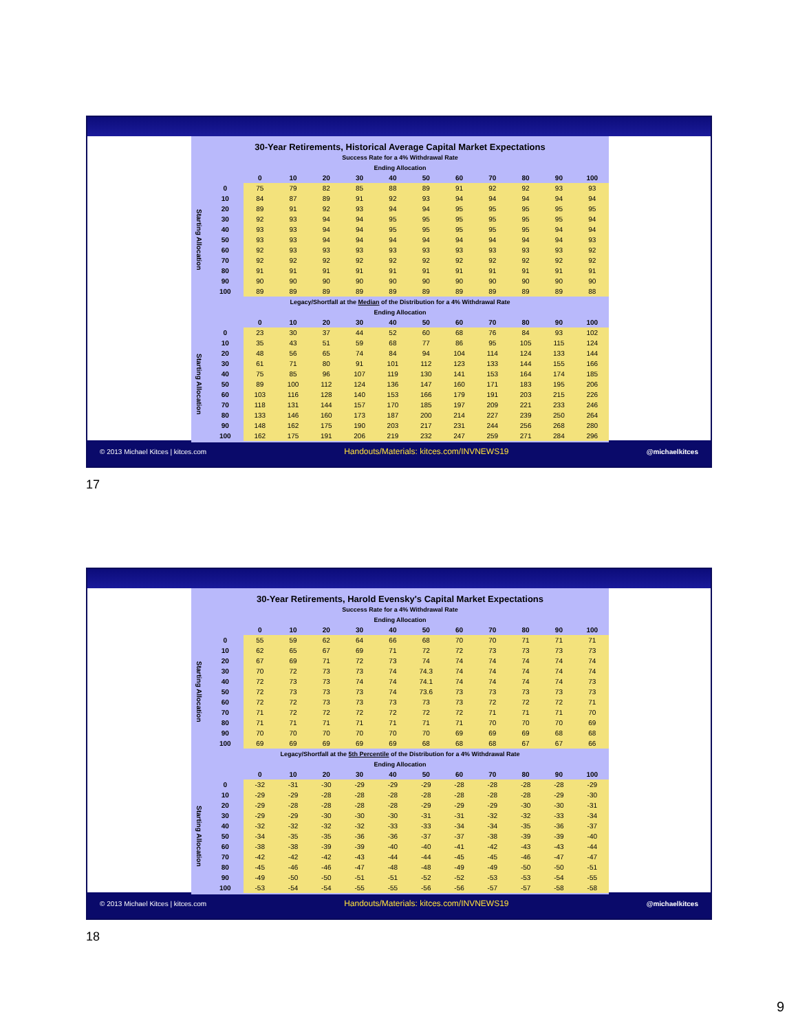| 30-Year Retirements, Historical Average Capital Market Expectations | | | | | | | | | | | | |
| Success Rate for a 4% Withdrawal Rate | | | | | | | | | | | | |
| Ending Allocation | | | | | | | | | | | | |
| | | 0 | 10 | 20 | 30 | 40 | 50 | 60 | 70 | 80 | 90 | 100 |
| Starting Allocation | 0 | 75 | 79 | 82 | 85 | 88 | 89 | 91 | 92 | 92 | 93 | 93 |
| | 10 | 84 | 87 | 89 | 91 | 92 | 93 | 94 | 94 | 94 | 94 | 94 |
| | 20 | 89 | 91 | 92 | 93 | 94 | 94 | 95 | 95 | 95 | 95 | 95 |
| | 30 | 92 | 93 | 94 | 94 | 95 | 95 | 95 | 95 | 95 | 95 | 94 |
| | 40 | 93 | 93 | 94 | 94 | 95 | 95 | 95 | 95 | 95 | 94 | 94 |
| | 50 | 93 | 93 | 94 | 94 | 94 | 94 | 94 | 94 | 94 | 94 | 93 |
| | 60 | 92 | 93 | 93 | 93 | 93 | 93 | 93 | 93 | 93 | 93 | 92 |
| | 70 | 92 | 92 | 92 | 92 | 92 | 92 | 92 | 92 | 92 | 92 | 92 |
| | 80 | 91 | 91 | 91 | 91 | 91 | 91 | 91 | 91 | 91 | 91 | 91 |
| | 90 | 90 | 90 | 90 | 90 | 90 | 90 | 90 | 90 | 90 | 90 | 90 |
| | 100 | 89 | 89 | 89 | 89 | 89 | 89 | 89 | 89 | 89 | 89 | 88 |
| Legacy/Shortfall at the Median of the Distribution for a 4% Withdrawal Rate | | | | | | | | | | | | |
| Ending Allocation | | | | | | | | | | | | |
| | | 0 | 10 | 20 | 30 | 40 | 50 | 60 | 70 | 80 | 90 | 100 |
| Starting Allocation | 0 | 23 | 30 | 37 | 44 | 52 | 60 | 68 | 76 | 84 | 93 | 102 |
| | 10 | 35 | 43 | 51 | 59 | 68 | 77 | 86 | 95 | 105 | 115 | 124 |
| | 20 | 48 | 56 | 65 | 74 | 84 | 94 | 104 | 114 | 124 | 133 | 144 |
| | 30 | 61 | 71 | 80 | 91 | 101 | 112 | 123 | 133 | 144 | 155 | 166 |
| | 40 | 75 | 85 | 96 | 107 | 119 | 130 | 141 | 153 | 164 | 174 | 185 |
| | 50 | 89 | 100 | 112 | 124 | 136 | 147 | 160 | 171 | 183 | 195 | 206 |
| | 60 | 103 | 116 | 128 | 140 | 153 | 166 | 179 | 191 | 203 | 215 | 226 |
| | 70 | 118 | 131 | 144 | 157 | 170 | 185 | 197 | 209 | 221 | 233 | 246 |
| | 80 | 133 | 146 | 160 | 173 | 187 | 200 | 214 | 227 | 239 | 250 | 264 |
| | 90 | 148 | 162 | 175 | 190 | 203 | 217 | 231 | 244 | 256 | 268 | 280 |
| | 100 | 162 | 175 | 191 | 206 | 219 | 232 | 247 | 259 | 271 | 284 | 296 |
© 2013 Michael Kitces | kitces.com Handouts/Materials: kitces.com/INVNEWS19 @michaelkitces
17
| 30-Year Retirements, Harold Evensky's Capital Market Expectations | | | | | | | | | | | | |
| Success Rate for a 4% Withdrawal Rate | | | | | | | | | | | | |
| Ending Allocation | | | | | | | | | | | | |
| | | 0 | 10 | 20 | 30 | 40 | 50 | 60 | 70 | 80 | 90 | 100 |
| Starting Allocation | 0 | 55 | 59 | 62 | 64 | 66 | 68 | 70 | 70 | 71 | 71 | 71 |
| | 10 | 62 | 65 | 67 | 69 | 71 | 72 | 72 | 73 | 73 | 73 | 73 |
| | 20 | 67 | 69 | 71 | 72 | 73 | 74 | 74 | 74 | 74 | 74 | 74 |
| | 30 | 70 | 72 | 73 | 73 | 74 | 74.3 | 74 | 74 | 74 | 74 | 74 |
| | 40 | 72 | 73 | 73 | 74 | 74 | 74.1 | 74 | 74 | 74 | 74 | 73 |
| | 50 | 72 | 73 | 73 | 73 | 74 | 73.6 | 73 | 73 | 73 | 73 | 73 |
| | 60 | 72 | 72 | 73 | 73 | 73 | 73 | 73 | 72 | 72 | 72 | 71 |
| | 70 | 71 | 72 | 72 | 72 | 72 | 72 | 72 | 71 | 71 | 71 | 70 |
| | 80 | 71 | 71 | 71 | 71 | 71 | 71 | 71 | 70 | 70 | 70 | 69 |
| | 90 | 70 | 70 | 70 | 70 | 70 | 70 | 69 | 69 | 69 | 68 | 68 |
| | 100 | 69 | 69 | 69 | 69 | 69 | 68 | 68 | 68 | 67 | 67 | 66 |
| Legacy/Shortfall at the 5th Percentile of the Distribution for a 4% Withdrawal Rate | | | | | | | | | | | | |
| Ending Allocation | | | | | | | | | | | | |
| | | 0 | 10 | 20 | 30 | 40 | 50 | 60 | 70 | 80 | 90 | 100 |
| Starting Allocation | 0 | -32 | -31 | -30 | -29 | -29 | -29 | -28 | -28 | -28 | -28 | -29 |
| | 10 | -29 | -29 | -28 | -28 | -28 | -28 | -28 | -28 | -28 | -29 | -30 |
| | 20 | -29 | -28 | -28 | -28 | -28 | -29 | -29 | -29 | -30 | -30 | -31 |
| | 30 | -29 | -29 | -30 | -30 | -30 | -31 | -31 | -32 | -32 | -33 | -34 |
| | 40 | -32 | -32 | -32 | -32 | -33 | -33 | -34 | -34 | -35 | -36 | -37 |
| | 50 | -34 | -35 | -35 | -36 | -36 | -37 | -37 | -38 | -39 | -39 | -40 |
| | 60 | -38 | -38 | -39 | -39 | -40 | -40 | -41 | -42 | -43 | -43 | -44 |
| | 70 | -42 | -42 | -42 | -43 | -44 | -44 | -45 | -45 | -46 | -47 | -47 |
| | 80 | -45 | -46 | -46 | -47 | -48 | -48 | -49 | -49 | -50 | -50 | -51 |
| | 90 | -49 | -50 | -50 | -51 | -51 | -52 | -52 | -53 | -53 | -54 | -55 |
| | 100 | -53 | -54 | -54 | -55 | -55 | -56 | -56 | -57 | -57 | -58 | -58 |
© 2013 Michael Kitces | kitces.com Handouts/Materials: kitces.com/INVNEWS19 @michaelkitces
18
9